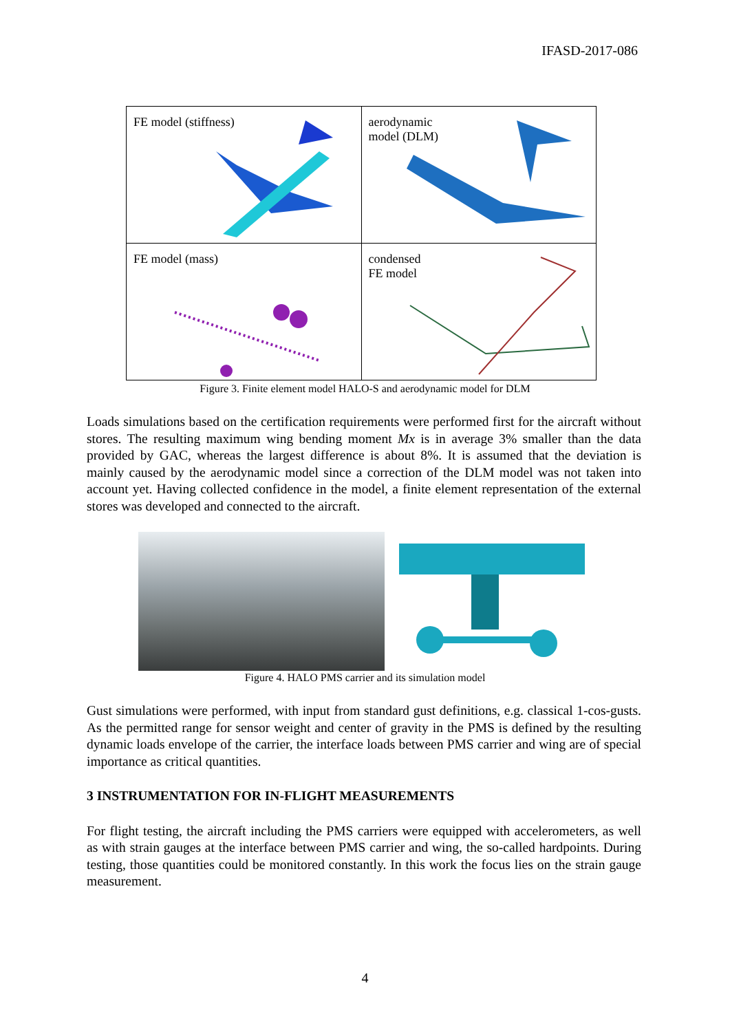IFASD-2017-086
| FE model (stiffness) | aerodynamic model (DLM) |
| FE model (mass) | condensed FE model |
Figure 3. Finite element model HALO-S and aerodynamic model for DLM
Loads simulations based on the certification requirements were performed first for the aircraft without stores. The resulting maximum wing bending moment Mx is in average 3% smaller than the data provided by GAC, whereas the largest difference is about 8%. It is assumed that the deviation is mainly caused by the aerodynamic model since a correction of the DLM model was not taken into account yet. Having collected confidence in the model, a finite element representation of the external stores was developed and connected to the aircraft.
Figure 4. HALO PMS carrier and its simulation model
Gust simulations were performed, with input from standard gust definitions, e.g. classical 1-cos-gusts. As the permitted range for sensor weight and center of gravity in the PMS is defined by the resulting dynamic loads envelope of the carrier, the interface loads between PMS carrier and wing are of special importance as critical quantities.
3 INSTRUMENTATION FOR IN-FLIGHT MEASUREMENTS
For flight testing, the aircraft including the PMS carriers were equipped with accelerometers, as well as with strain gauges at the interface between PMS carrier and wing, the so-called hardpoints. During testing, those quantities could be monitored constantly. In this work the focus lies on the strain gauge measurement.
4